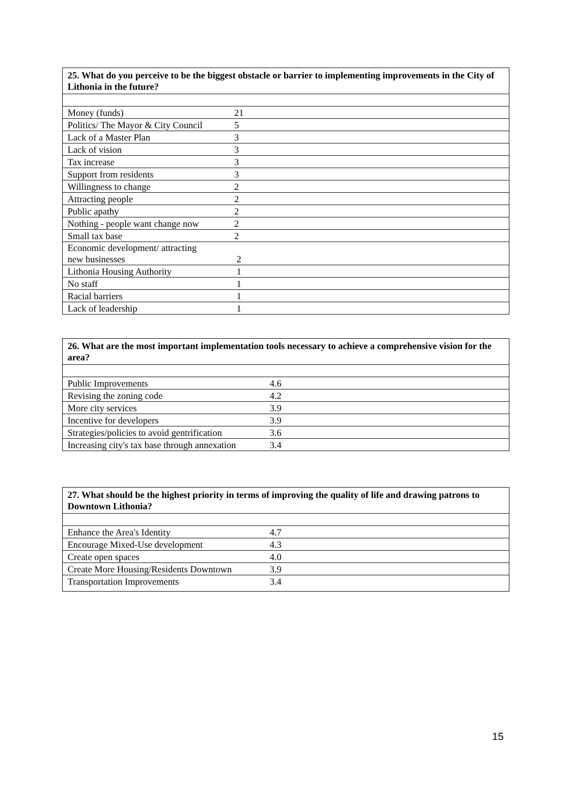| 25. What do you perceive to be the biggest obstacle or barrier to implementing improvements in the City of Lithonia in the future? | |
| --- | --- |
| Money (funds) | 21 |
| Politics/ The Mayor & City Council | 5 |
| Lack of a Master Plan | 3 |
| Lack of vision | 3 |
| Tax increase | 3 |
| Support from residents | 3 |
| Willingness to change | 2 |
| Attracting people | 2 |
| Public apathy | 2 |
| Nothing - people want change now | 2 |
| Small tax base | 2 |
| Economic development/ attracting new businesses | 2 |
| Lithonia Housing Authority | 1 |
| No staff | 1 |
| Racial barriers | 1 |
| Lack of leadership | 1 |
| 26. What are the most important implementation tools necessary to achieve a comprehensive vision for the area? | |
| --- | --- |
| Public Improvements | 4.6 |
| Revising the zoning code | 4.2 |
| More city services | 3.9 |
| Incentive for developers | 3.9 |
| Strategies/policies to avoid gentrification | 3.6 |
| Increasing city's tax base through annexation | 3.4 |
| 27. What should be the highest priority in terms of improving the quality of life and drawing patrons to Downtown Lithonia? | |
| --- | --- |
| Enhance the Area's Identity | 4.7 |
| Encourage Mixed-Use development | 4.3 |
| Create open spaces | 4.0 |
| Create More Housing/Residents Downtown | 3.9 |
| Transportation Improvements | 3.4 |
15